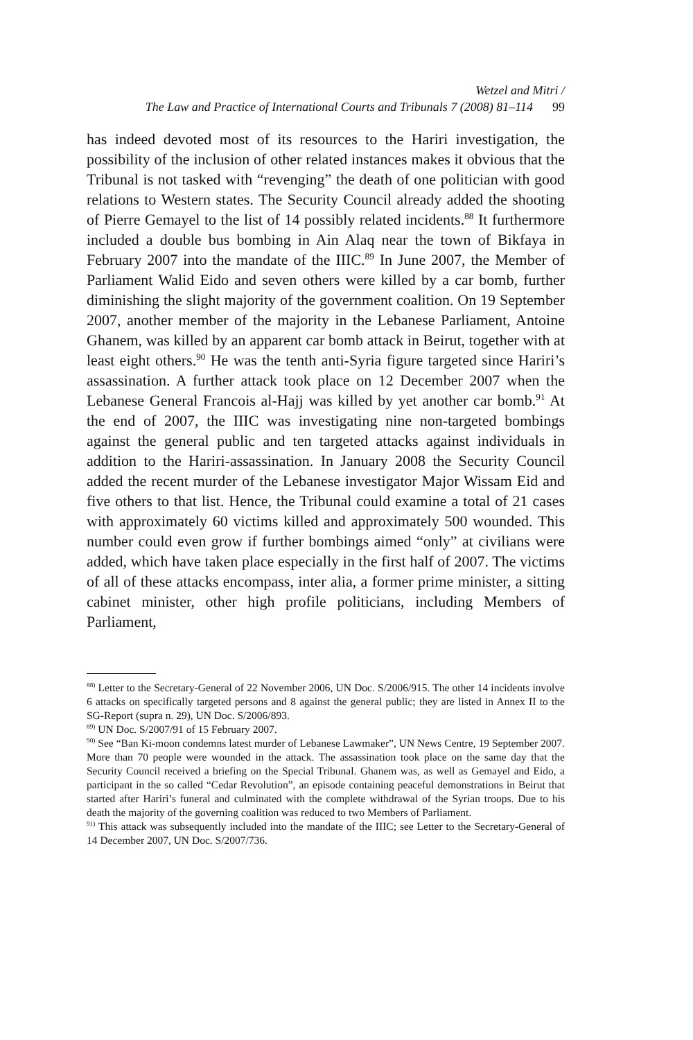Wetzel and Mitri /
The Law and Practice of International Courts and Tribunals 7 (2008) 81–114 99
has indeed devoted most of its resources to the Hariri investigation, the possibility of the inclusion of other related instances makes it obvious that the Tribunal is not tasked with “revenging” the death of one politician with good relations to Western states. The Security Council already added the shooting of Pierre Gemayel to the list of 14 possibly related incidents.<sup>88</sup> It furthermore included a double bus bombing in Ain Alaq near the town of Bikfaya in February 2007 into the mandate of the IIIC.<sup>89</sup> In June 2007, the Member of Parliament Walid Eido and seven others were killed by a car bomb, further diminishing the slight majority of the government coalition. On 19 September 2007, another member of the majority in the Lebanese Parliament, Antoine Ghanem, was killed by an apparent car bomb attack in Beirut, together with at least eight others.<sup>90</sup> He was the tenth anti-Syria figure targeted since Hariri’s assassination. A further attack took place on 12 December 2007 when the Lebanese General Francois al-Hajj was killed by yet another car bomb.<sup>91</sup> At the end of 2007, the IIIC was investigating nine non-targeted bombings against the general public and ten targeted attacks against individuals in addition to the Hariri-assassination. In January 2008 the Security Council added the recent murder of the Lebanese investigator Major Wissam Eid and five others to that list. Hence, the Tribunal could examine a total of 21 cases with approximately 60 victims killed and approximately 500 wounded. This number could even grow if further bombings aimed “only” at civilians were added, which have taken place especially in the first half of 2007. The victims of all of these attacks encompass, inter alia, a former prime minister, a sitting cabinet minister, other high profile politicians, including Members of Parliament,
<sup>88)</sup> Letter to the Secretary-General of 22 November 2006, UN Doc. S/2006/915. The other 14 incidents involve 6 attacks on specifically targeted persons and 8 against the general public; they are listed in Annex II to the SG-Report (supra n. 29), UN Doc. S/2006/893.
<sup>89)</sup> UN Doc. S/2007/91 of 15 February 2007.
<sup>90)</sup> See “Ban Ki-moon condemns latest murder of Lebanese Lawmaker”, UN News Centre, 19 September 2007. More than 70 people were wounded in the attack. The assassination took place on the same day that the Security Council received a briefing on the Special Tribunal. Ghanem was, as well as Gemayel and Eido, a participant in the so called “Cedar Revolution”, an episode containing peaceful demonstrations in Beirut that started after Hariri’s funeral and culminated with the complete withdrawal of the Syrian troops. Due to his death the majority of the governing coalition was reduced to two Members of Parliament.
<sup>91)</sup> This attack was subsequently included into the mandate of the IIIC; see Letter to the Secretary-General of 14 December 2007, UN Doc. S/2007/736.